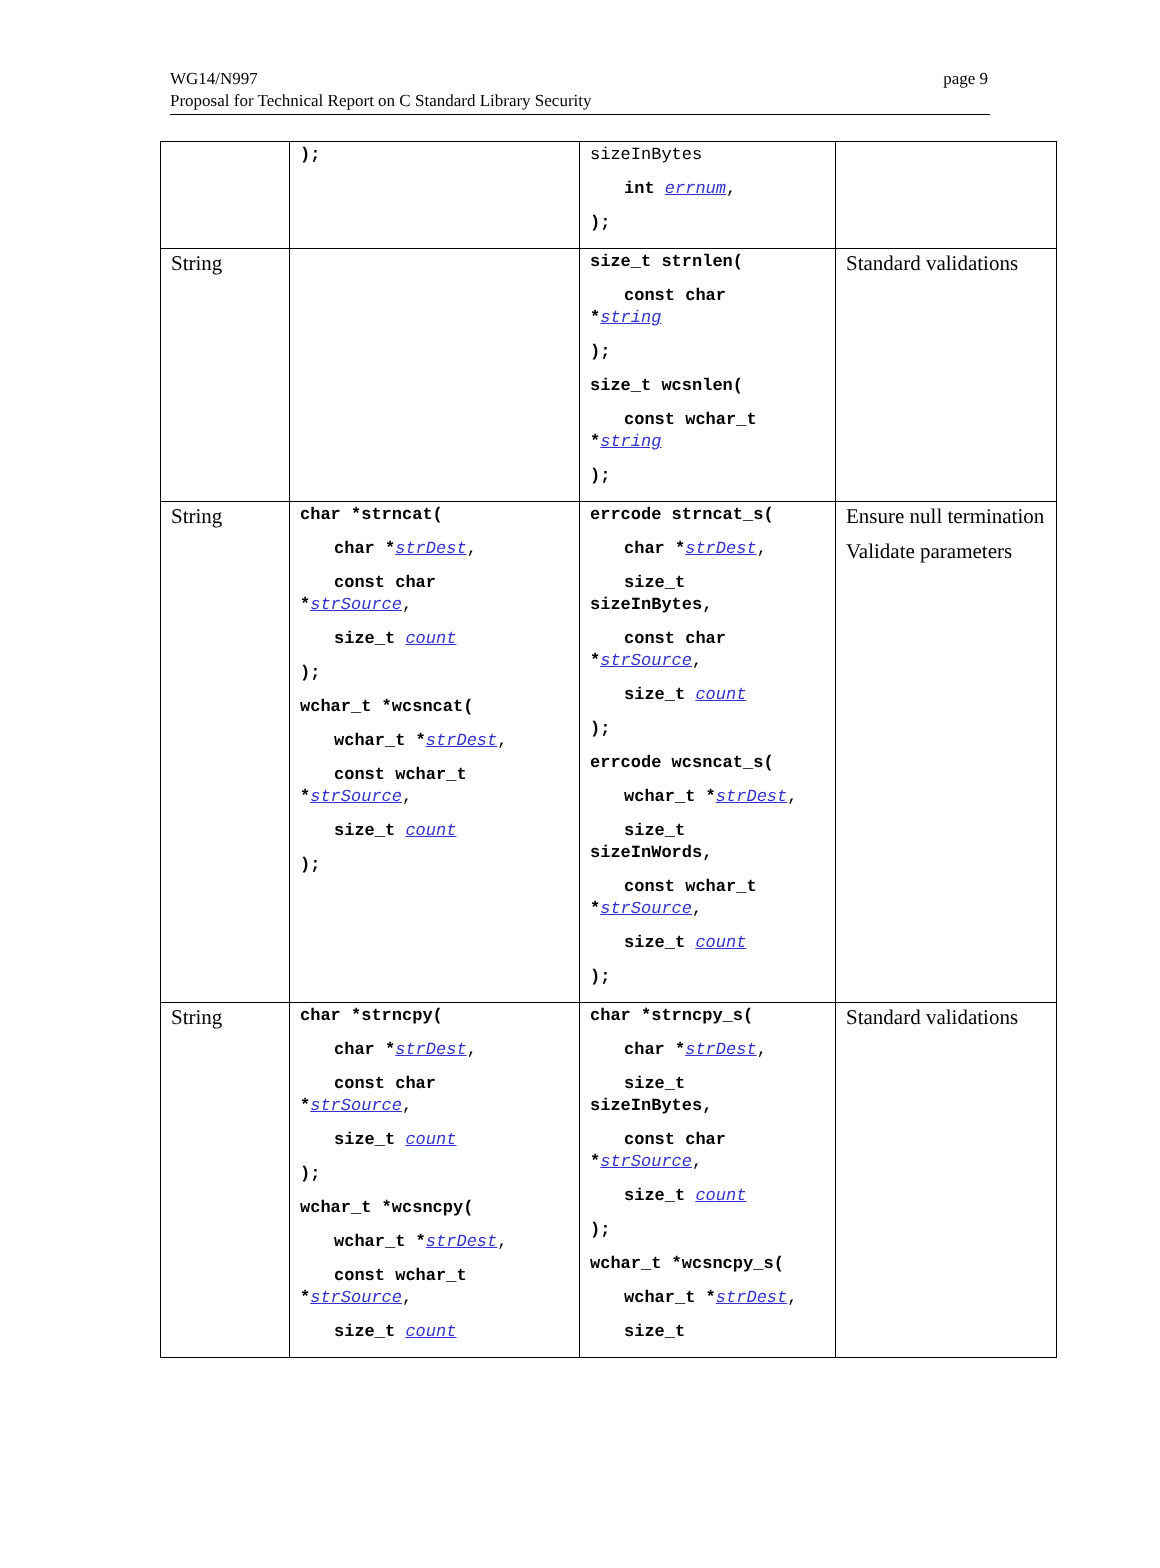WG14/N997
Proposal for Technical Report on C Standard Library Security
page 9
| | ); | sizeInBytes int errnum , ); | |
| String | | size_t strnlen( const char * string ); size_t wcsnlen( const wchar_t * string ); | Standard validations |
| String | char *strncat( char * strDest , const char * strSource , size_t count ); wchar_t *wcsncat( wchar_t * strDest , const wchar_t * strSource , size_t count ); | errcode strncat_s( char * strDest , size_t sizeInBytes, const char * strSource , size_t count ); errcode wcsncat_s( wchar_t * strDest , size_t sizeInWords, const wchar_t * strSource , size_t count ); | Ensure null termination Validate parameters |
| String | char *strncpy( char * strDest , const char * strSource , size_t count ); wchar_t *wcsncpy( wchar_t * strDest , const wchar_t * strSource , size_t count | char *strncpy_s( char * strDest , size_t sizeInBytes, const char * strSource , size_t count ); wchar_t *wcsncpy_s( wchar_t * strDest , size_t | Standard validations |